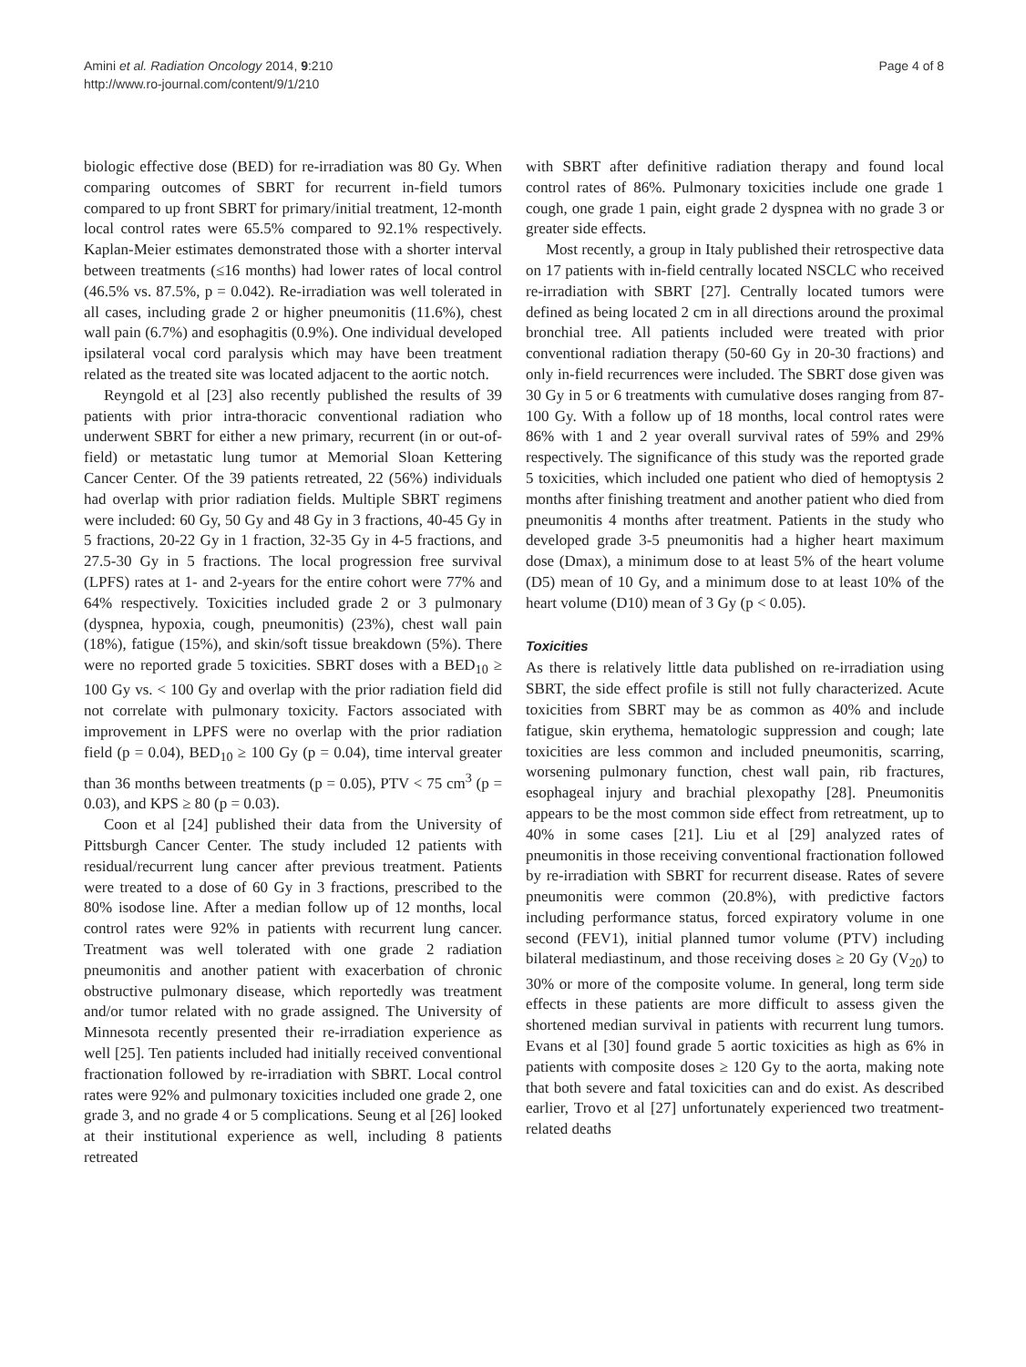Amini et al. Radiation Oncology 2014, 9:210
http://www.ro-journal.com/content/9/1/210
Page 4 of 8
biologic effective dose (BED) for re-irradiation was 80 Gy. When comparing outcomes of SBRT for recurrent in-field tumors compared to up front SBRT for primary/initial treatment, 12-month local control rates were 65.5% compared to 92.1% respectively. Kaplan-Meier estimates demonstrated those with a shorter interval between treatments (≤16 months) had lower rates of local control (46.5% vs. 87.5%, p = 0.042). Re-irradiation was well tolerated in all cases, including grade 2 or higher pneumonitis (11.6%), chest wall pain (6.7%) and esophagitis (0.9%). One individual developed ipsilateral vocal cord paralysis which may have been treatment related as the treated site was located adjacent to the aortic notch.
Reyngold et al [23] also recently published the results of 39 patients with prior intra-thoracic conventional radiation who underwent SBRT for either a new primary, recurrent (in or out-of-field) or metastatic lung tumor at Memorial Sloan Kettering Cancer Center. Of the 39 patients retreated, 22 (56%) individuals had overlap with prior radiation fields. Multiple SBRT regimens were included: 60 Gy, 50 Gy and 48 Gy in 3 fractions, 40-45 Gy in 5 fractions, 20-22 Gy in 1 fraction, 32-35 Gy in 4-5 fractions, and 27.5-30 Gy in 5 fractions. The local progression free survival (LPFS) rates at 1- and 2-years for the entire cohort were 77% and 64% respectively. Toxicities included grade 2 or 3 pulmonary (dyspnea, hypoxia, cough, pneumonitis) (23%), chest wall pain (18%), fatigue (15%), and skin/soft tissue breakdown (5%). There were no reported grade 5 toxicities. SBRT doses with a BED<sub>10</sub> ≥ 100 Gy vs. < 100 Gy and overlap with the prior radiation field did not correlate with pulmonary toxicity. Factors associated with improvement in LPFS were no overlap with the prior radiation field (p = 0.04), BED<sub>10</sub> ≥ 100 Gy (p = 0.04), time interval greater than 36 months between treatments (p = 0.05), PTV < 75 cm<sup>3</sup> (p = 0.03), and KPS ≥ 80 (p = 0.03).
Coon et al [24] published their data from the University of Pittsburgh Cancer Center. The study included 12 patients with residual/recurrent lung cancer after previous treatment. Patients were treated to a dose of 60 Gy in 3 fractions, prescribed to the 80% isodose line. After a median follow up of 12 months, local control rates were 92% in patients with recurrent lung cancer. Treatment was well tolerated with one grade 2 radiation pneumonitis and another patient with exacerbation of chronic obstructive pulmonary disease, which reportedly was treatment and/or tumor related with no grade assigned. The University of Minnesota recently presented their re-irradiation experience as well [25]. Ten patients included had initially received conventional fractionation followed by re-irradiation with SBRT. Local control rates were 92% and pulmonary toxicities included one grade 2, one grade 3, and no grade 4 or 5 complications. Seung et al [26] looked at their institutional experience as well, including 8 patients retreated
with SBRT after definitive radiation therapy and found local control rates of 86%. Pulmonary toxicities include one grade 1 cough, one grade 1 pain, eight grade 2 dyspnea with no grade 3 or greater side effects.
Most recently, a group in Italy published their retrospective data on 17 patients with in-field centrally located NSCLC who received re-irradiation with SBRT [27]. Centrally located tumors were defined as being located 2 cm in all directions around the proximal bronchial tree. All patients included were treated with prior conventional radiation therapy (50-60 Gy in 20-30 fractions) and only in-field recurrences were included. The SBRT dose given was 30 Gy in 5 or 6 treatments with cumulative doses ranging from 87-100 Gy. With a follow up of 18 months, local control rates were 86% with 1 and 2 year overall survival rates of 59% and 29% respectively. The significance of this study was the reported grade 5 toxicities, which included one patient who died of hemoptysis 2 months after finishing treatment and another patient who died from pneumonitis 4 months after treatment. Patients in the study who developed grade 3-5 pneumonitis had a higher heart maximum dose (Dmax), a minimum dose to at least 5% of the heart volume (D5) mean of 10 Gy, and a minimum dose to at least 10% of the heart volume (D10) mean of 3 Gy (p < 0.05).
Toxicities
As there is relatively little data published on re-irradiation using SBRT, the side effect profile is still not fully characterized. Acute toxicities from SBRT may be as common as 40% and include fatigue, skin erythema, hematologic suppression and cough; late toxicities are less common and included pneumonitis, scarring, worsening pulmonary function, chest wall pain, rib fractures, esophageal injury and brachial plexopathy [28]. Pneumonitis appears to be the most common side effect from retreatment, up to 40% in some cases [21]. Liu et al [29] analyzed rates of pneumonitis in those receiving conventional fractionation followed by re-irradiation with SBRT for recurrent disease. Rates of severe pneumonitis were common (20.8%), with predictive factors including performance status, forced expiratory volume in one second (FEV1), initial planned tumor volume (PTV) including bilateral mediastinum, and those receiving doses ≥ 20 Gy (V<sub>20</sub>) to 30% or more of the composite volume. In general, long term side effects in these patients are more difficult to assess given the shortened median survival in patients with recurrent lung tumors. Evans et al [30] found grade 5 aortic toxicities as high as 6% in patients with composite doses ≥ 120 Gy to the aorta, making note that both severe and fatal toxicities can and do exist. As described earlier, Trovo et al [27] unfortunately experienced two treatment-related deaths